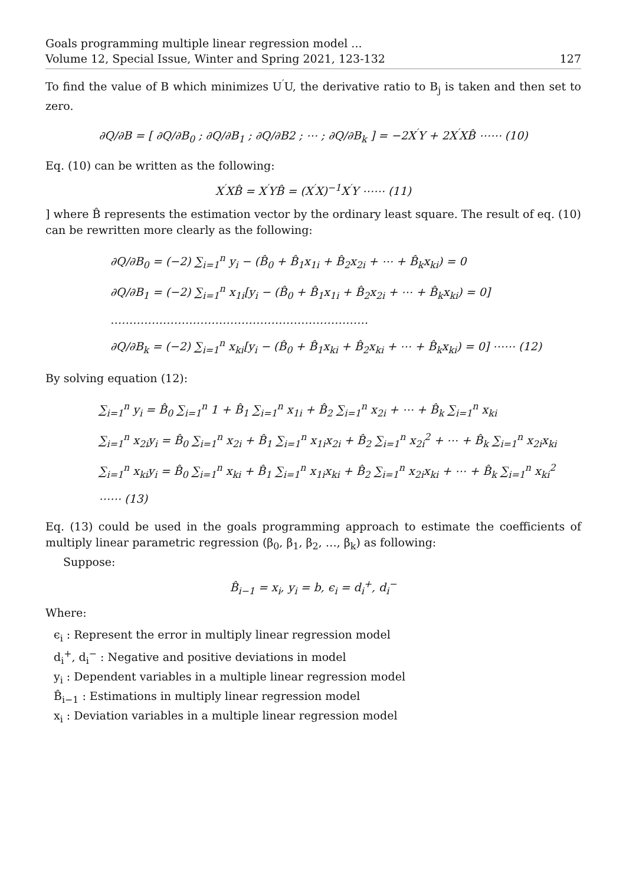Goals programming multiple linear regression model ...
Volume 12, Special Issue, Winter and Spring 2021, 123-132
127
To find the value of B which minimizes U<sup>′</sup>U, the derivative ratio to B<sub>j</sub> is taken and then set to zero.
∂Q/∂B = [ ∂Q/∂B<sub>0</sub> ; ∂Q/∂B<sub>1</sub> ; ∂Q/∂B2 ; ⋯ ; ∂Q/∂B<sub>k</sub> ] = −2X<sup>′</sup>Y + 2X<sup>′</sup>XB̂ ⋯⋯ (10)
Eq. (10) can be written as the following:
X<sup>′</sup>XB̂ = X<sup>′</sup>YB̂ = (X<sup>′</sup>X)<sup>−1</sup>X<sup>′</sup>Y ⋯⋯ (11)
] where B̂ represents the estimation vector by the ordinary least square. The result of eq. (10) can be rewritten more clearly as the following:
∂Q/∂B<sub>0</sub> = (−2) ∑<sub>i=1</sub><sup>n</sup> y<sub>i</sub> − (B̂<sub>0</sub> + B̂<sub>1</sub>x<sub>1i</sub> + B̂<sub>2</sub>x<sub>2i</sub> + ⋯ + B̂<sub>k</sub>x<sub>ki</sub>) = 0
∂Q/∂B<sub>1</sub> = (−2) ∑<sub>i=1</sub><sup>n</sup> x<sub>1i</sub>[y<sub>i</sub> − (B̂<sub>0</sub> + B̂<sub>1</sub>x<sub>1i</sub> + B̂<sub>2</sub>x<sub>2i</sub> + ⋯ + B̂<sub>k</sub>x<sub>ki</sub>) = 0]
……………………………………………………………
∂Q/∂B<sub>k</sub> = (−2) ∑<sub>i=1</sub><sup>n</sup> x<sub>ki</sub>[y<sub>i</sub> − (B̂<sub>0</sub> + B̂<sub>1</sub>x<sub>ki</sub> + B̂<sub>2</sub>x<sub>ki</sub> + ⋯ + B̂<sub>k</sub>x<sub>ki</sub>) = 0] ⋯⋯ (12)
By solving equation (12):
∑<sub>i=1</sub><sup>n</sup> y<sub>i</sub> = B̂<sub>0</sub> ∑<sub>i=1</sub><sup>n</sup> 1 + B̂<sub>1</sub> ∑<sub>i=1</sub><sup>n</sup> x<sub>1i</sub> + B̂<sub>2</sub> ∑<sub>i=1</sub><sup>n</sup> x<sub>2i</sub> + ⋯ + B̂<sub>k</sub> ∑<sub>i=1</sub><sup>n</sup> x<sub>ki</sub>
∑<sub>i=1</sub><sup>n</sup> x<sub>2i</sub>y<sub>i</sub> = B̂<sub>0</sub> ∑<sub>i=1</sub><sup>n</sup> x<sub>2i</sub> + B̂<sub>1</sub> ∑<sub>i=1</sub><sup>n</sup> x<sub>1i</sub>x<sub>2i</sub> + B̂<sub>2</sub> ∑<sub>i=1</sub><sup>n</sup> x<sub>2i</sub><sup>2</sup> + ⋯ + B̂<sub>k</sub> ∑<sub>i=1</sub><sup>n</sup> x<sub>2i</sub>x<sub>ki</sub>
∑<sub>i=1</sub><sup>n</sup> x<sub>ki</sub>y<sub>i</sub> = B̂<sub>0</sub> ∑<sub>i=1</sub><sup>n</sup> x<sub>ki</sub> + B̂<sub>1</sub> ∑<sub>i=1</sub><sup>n</sup> x<sub>1i</sub>x<sub>ki</sub> + B̂<sub>2</sub> ∑<sub>i=1</sub><sup>n</sup> x<sub>2i</sub>x<sub>ki</sub> + ⋯ + B̂<sub>k</sub> ∑<sub>i=1</sub><sup>n</sup> x<sub>ki</sub><sup>2</sup> ⋯⋯ (13)
Eq. (13) could be used in the goals programming approach to estimate the coefficients of multiply linear parametric regression (β<sub>0</sub>, β<sub>1</sub>, β<sub>2</sub>, …, β<sub>k</sub>) as following:
Suppose:
B̂<sub>i−1</sub> = x<sub>i</sub>, y<sub>i</sub> = b, ϵ<sub>i</sub> = d<sub>i</sub><sup>+</sup>, d<sub>i</sub><sup>−</sup>
Where:
ϵ<sub>i</sub> : Represent the error in multiply linear regression model
d<sub>i</sub><sup>+</sup>, d<sub>i</sub><sup>−</sup> : Negative and positive deviations in model
y<sub>i</sub> : Dependent variables in a multiple linear regression model
B̂<sub>i−1</sub> : Estimations in multiply linear regression model
x<sub>i</sub> : Deviation variables in a multiple linear regression model